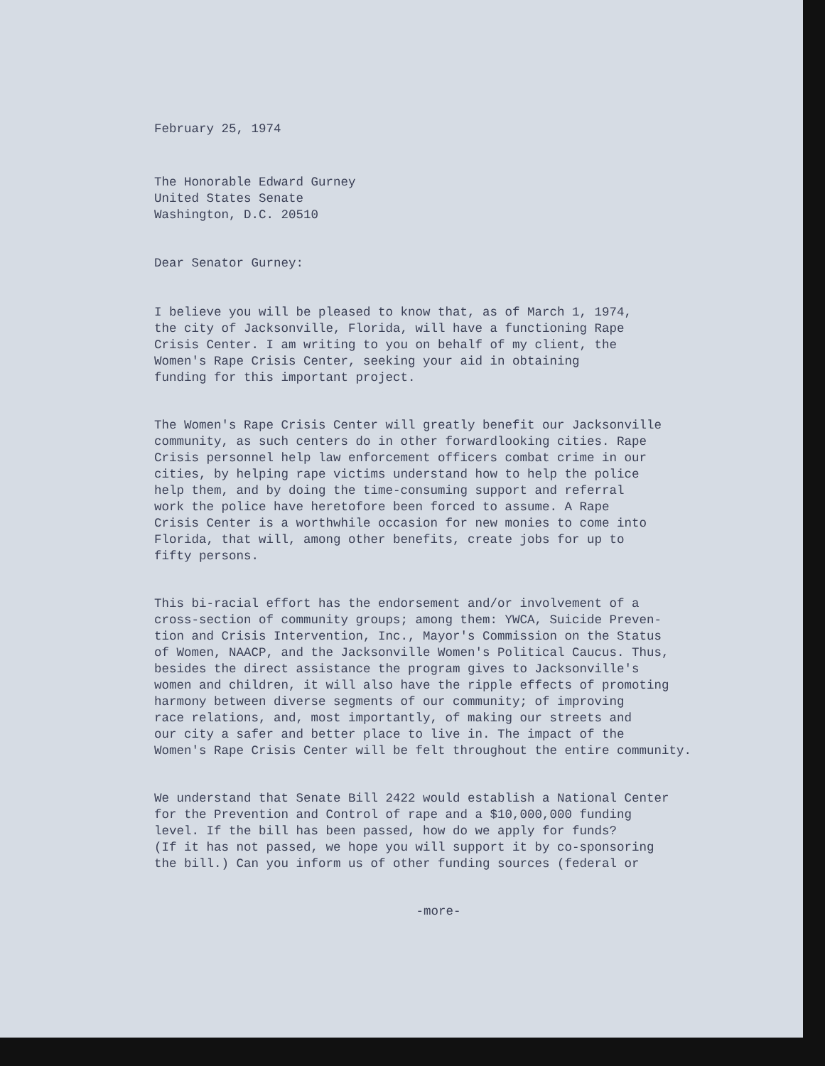February 25, 1974
The Honorable Edward Gurney United States Senate Washington, D.C. 20510
Dear Senator Gurney:
I believe you will be pleased to know that, as of March 1, 1974, the city of Jacksonville, Florida, will have a functioning Rape Crisis Center. I am writing to you on behalf of my client, the Women's Rape Crisis Center, seeking your aid in obtaining funding for this important project.
The Women's Rape Crisis Center will greatly benefit our Jacksonville community, as such centers do in other forwardlooking cities. Rape Crisis personnel help law enforcement officers combat crime in our cities, by helping rape victims understand how to help the police help them, and by doing the time-consuming support and referral work the police have heretofore been forced to assume. A Rape Crisis Center is a worthwhile occasion for new monies to come into Florida, that will, among other benefits, create jobs for up to fifty persons.
This bi-racial effort has the endorsement and/or involvement of a cross-section of community groups; among them: YWCA, Suicide Preven- tion and Crisis Intervention, Inc., Mayor's Commission on the Status of Women, NAACP, and the Jacksonville Women's Political Caucus. Thus, besides the direct assistance the program gives to Jacksonville's women and children, it will also have the ripple effects of promoting harmony between diverse segments of our community; of improving race relations, and, most importantly, of making our streets and our city a safer and better place to live in. The impact of the Women's Rape Crisis Center will be felt throughout the entire community.
We understand that Senate Bill 2422 would establish a National Center for the Prevention and Control of rape and a $10,000,000 funding level. If the bill has been passed, how do we apply for funds? (If it has not passed, we hope you will support it by co-sponsoring the bill.) Can you inform us of other funding sources (federal or
-more-